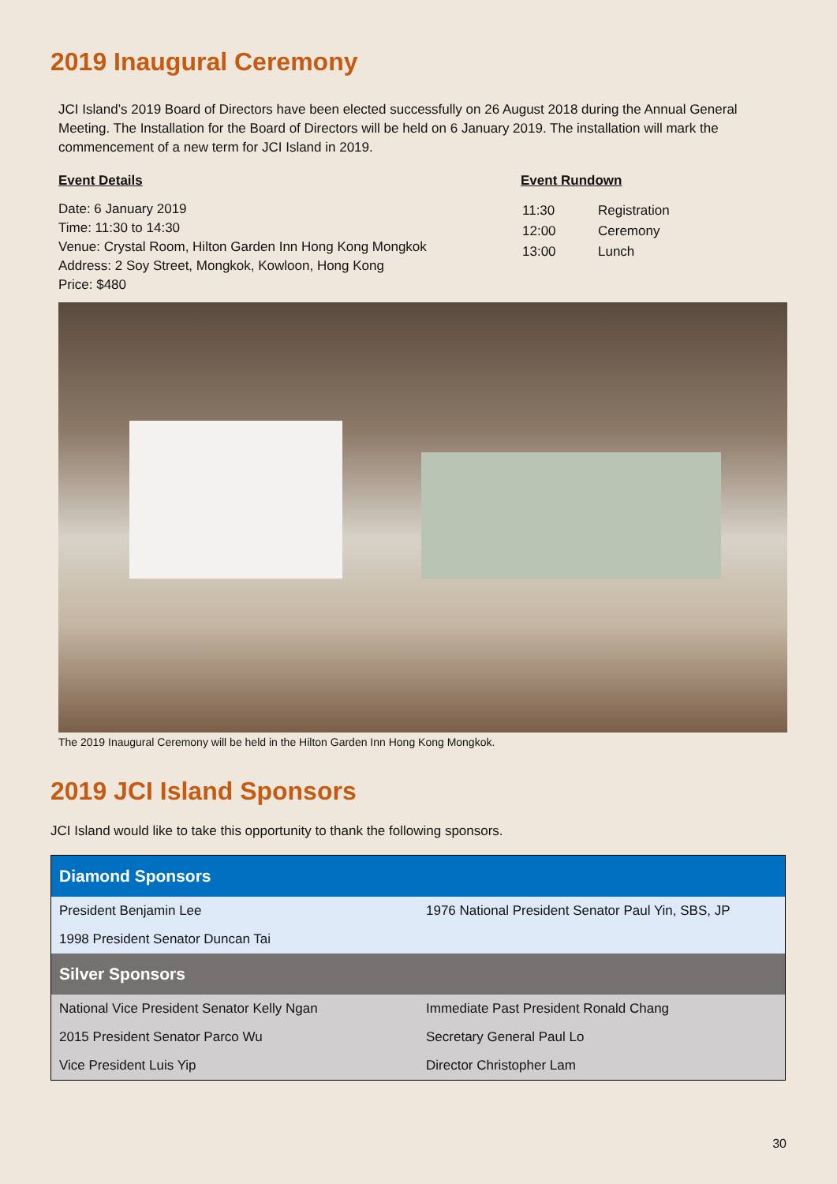2019 Inaugural Ceremony
JCI Island’s 2019 Board of Directors have been elected successfully on 26 August 2018 during the Annual General Meeting. The Installation for the Board of Directors will be held on 6 January 2019. The installation will mark the commencement of a new term for JCI Island in 2019.
Event Details
Date: 6 January 2019
Time: 11:30 to 14:30
Venue: Crystal Room, Hilton Garden Inn Hong Kong Mongkok
Address: 2 Soy Street, Mongkok, Kowloon, Hong Kong
Price: $480
Event Rundown
| 11:30 | Registration |
| 12:00 | Ceremony |
| 13:00 | Lunch |
The 2019 Inaugural Ceremony will be held in the Hilton Garden Inn Hong Kong Mongkok.
2019 JCI Island Sponsors
JCI Island would like to take this opportunity to thank the following sponsors.
| Diamond Sponsors | |
| --- | --- |
| President Benjamin Lee | 1976 National President Senator Paul Yin, SBS, JP |
| 1998 President Senator Duncan Tai | |
| Silver Sponsors | |
| National Vice President Senator Kelly Ngan | Immediate Past President Ronald Chang |
| 2015 President Senator Parco Wu | Secretary General Paul Lo |
| Vice President Luis Yip | Director Christopher Lam |
30